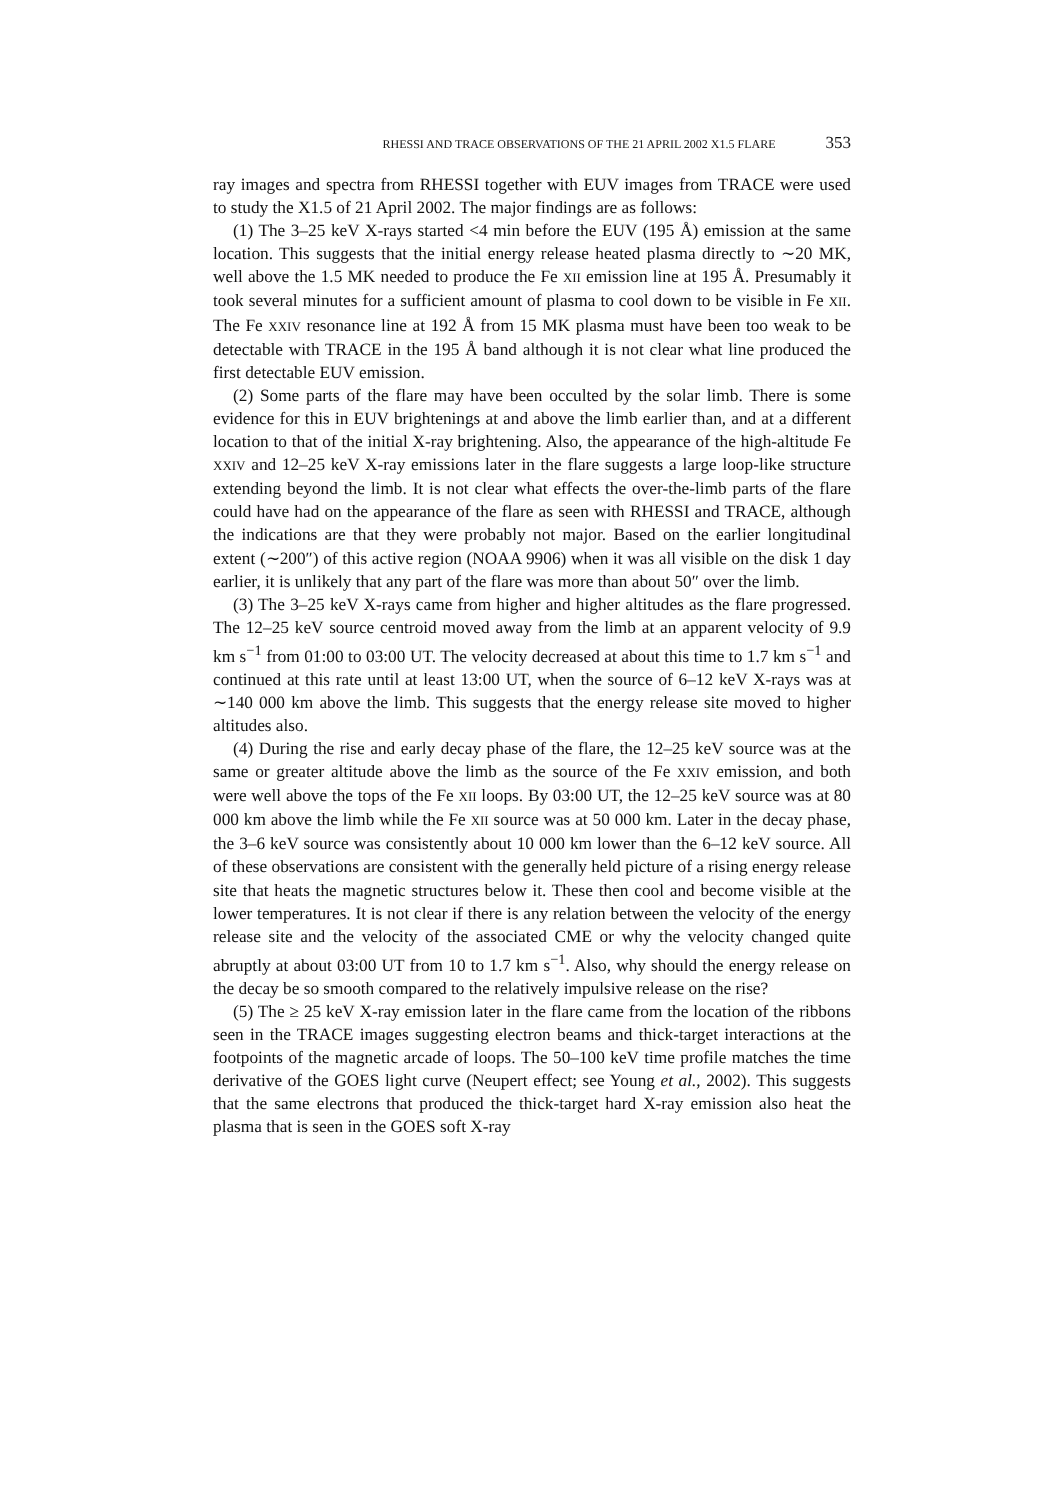RHESSI AND TRACE OBSERVATIONS OF THE 21 APRIL 2002 X1.5 FLARE 353
ray images and spectra from RHESSI together with EUV images from TRACE were used to study the X1.5 of 21 April 2002. The major findings are as follows:
(1) The 3–25 keV X-rays started <4 min before the EUV (195 Å) emission at the same location. This suggests that the initial energy release heated plasma directly to ∼20 MK, well above the 1.5 MK needed to produce the Fe XII emission line at 195 Å. Presumably it took several minutes for a sufficient amount of plasma to cool down to be visible in Fe XII. The Fe XXIV resonance line at 192 Å from 15 MK plasma must have been too weak to be detectable with TRACE in the 195 Å band although it is not clear what line produced the first detectable EUV emission.
(2) Some parts of the flare may have been occulted by the solar limb. There is some evidence for this in EUV brightenings at and above the limb earlier than, and at a different location to that of the initial X-ray brightening. Also, the appearance of the high-altitude Fe XXIV and 12–25 keV X-ray emissions later in the flare suggests a large loop-like structure extending beyond the limb. It is not clear what effects the over-the-limb parts of the flare could have had on the appearance of the flare as seen with RHESSI and TRACE, although the indications are that they were probably not major. Based on the earlier longitudinal extent (∼200″) of this active region (NOAA 9906) when it was all visible on the disk 1 day earlier, it is unlikely that any part of the flare was more than about 50″ over the limb.
(3) The 3–25 keV X-rays came from higher and higher altitudes as the flare progressed. The 12–25 keV source centroid moved away from the limb at an apparent velocity of 9.9 km s<sup>−1</sup> from 01:00 to 03:00 UT. The velocity decreased at about this time to 1.7 km s<sup>−1</sup> and continued at this rate until at least 13:00 UT, when the source of 6–12 keV X-rays was at ∼140 000 km above the limb. This suggests that the energy release site moved to higher altitudes also.
(4) During the rise and early decay phase of the flare, the 12–25 keV source was at the same or greater altitude above the limb as the source of the Fe XXIV emission, and both were well above the tops of the Fe XII loops. By 03:00 UT, the 12–25 keV source was at 80 000 km above the limb while the Fe XII source was at 50 000 km. Later in the decay phase, the 3–6 keV source was consistently about 10 000 km lower than the 6–12 keV source. All of these observations are consistent with the generally held picture of a rising energy release site that heats the magnetic structures below it. These then cool and become visible at the lower temperatures. It is not clear if there is any relation between the velocity of the energy release site and the velocity of the associated CME or why the velocity changed quite abruptly at about 03:00 UT from 10 to 1.7 km s<sup>−1</sup>. Also, why should the energy release on the decay be so smooth compared to the relatively impulsive release on the rise?
(5) The ≥ 25 keV X-ray emission later in the flare came from the location of the ribbons seen in the TRACE images suggesting electron beams and thick-target interactions at the footpoints of the magnetic arcade of loops. The 50–100 keV time profile matches the time derivative of the GOES light curve (Neupert effect; see Young et al., 2002). This suggests that the same electrons that produced the thick-target hard X-ray emission also heat the plasma that is seen in the GOES soft X-ray